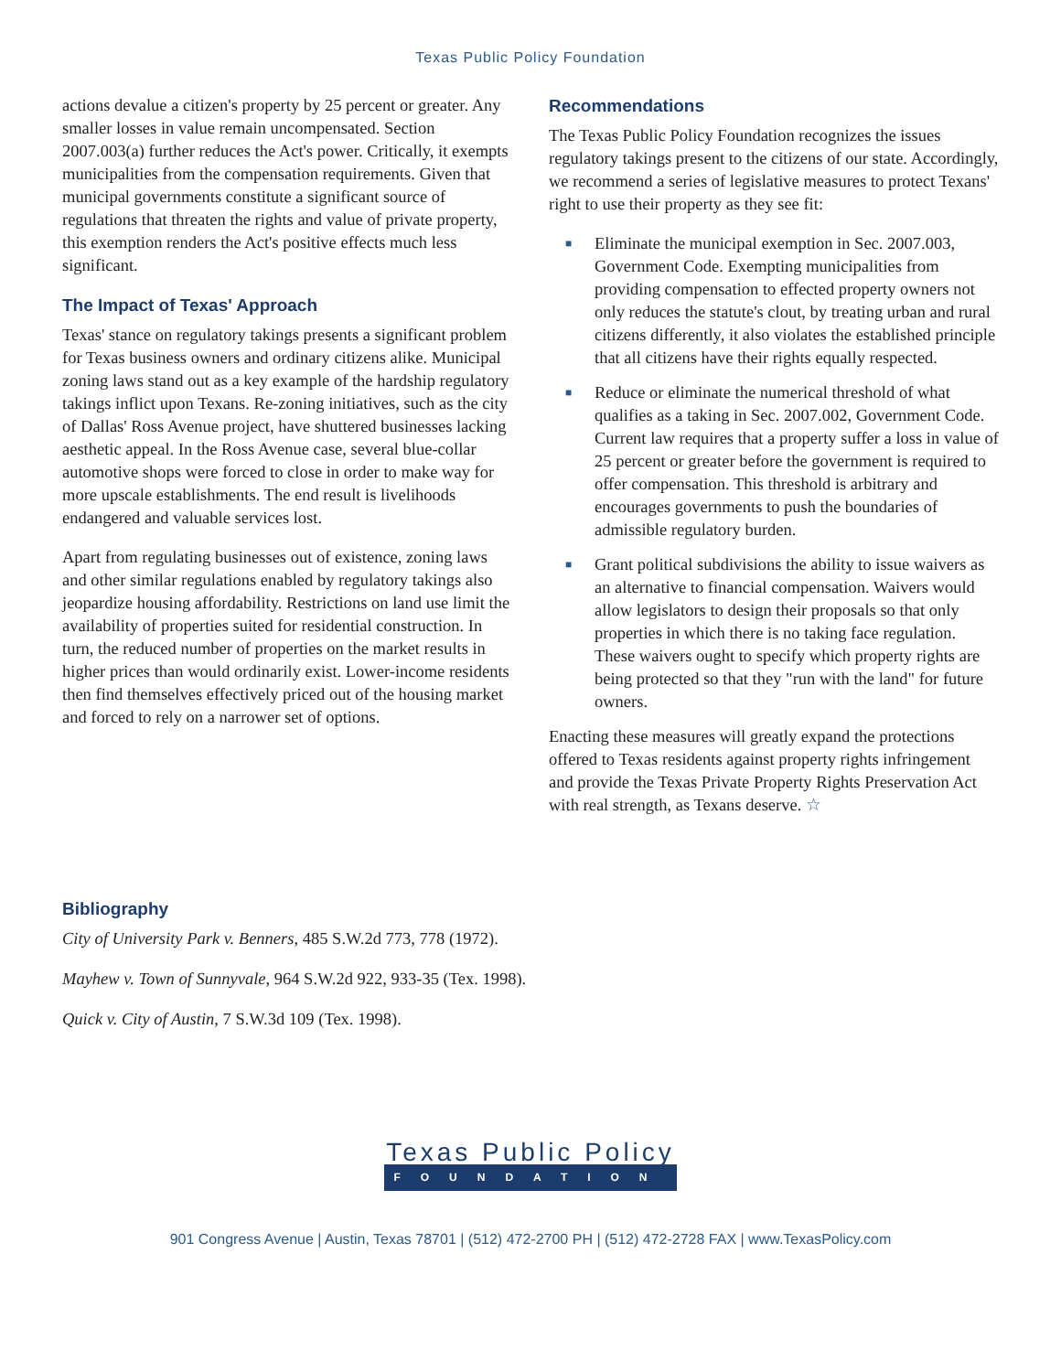Texas Public Policy Foundation
actions devalue a citizen's property by 25 percent or greater. Any smaller losses in value remain uncompensated. Section 2007.003(a) further reduces the Act's power. Critically, it exempts municipalities from the compensation requirements. Given that municipal governments constitute a significant source of regulations that threaten the rights and value of private property, this exemption renders the Act's positive effects much less significant.
The Impact of Texas' Approach
Texas' stance on regulatory takings presents a significant problem for Texas business owners and ordinary citizens alike. Municipal zoning laws stand out as a key example of the hardship regulatory takings inflict upon Texans. Re-zoning initiatives, such as the city of Dallas' Ross Avenue project, have shuttered businesses lacking aesthetic appeal. In the Ross Avenue case, several blue-collar automotive shops were forced to close in order to make way for more upscale establishments. The end result is livelihoods endangered and valuable services lost.
Apart from regulating businesses out of existence, zoning laws and other similar regulations enabled by regulatory takings also jeopardize housing affordability. Restrictions on land use limit the availability of properties suited for residential construction. In turn, the reduced number of properties on the market results in higher prices than would ordinarily exist. Lower-income residents then find themselves effectively priced out of the housing market and forced to rely on a narrower set of options.
Recommendations
The Texas Public Policy Foundation recognizes the issues regulatory takings present to the citizens of our state. Accordingly, we recommend a series of legislative measures to protect Texans' right to use their property as they see fit:
■ Eliminate the municipal exemption in Sec. 2007.003, Government Code. Exempting municipalities from providing compensation to effected property owners not only reduces the statute's clout, by treating urban and rural citizens differently, it also violates the established principle that all citizens have their rights equally respected.
■ Reduce or eliminate the numerical threshold of what qualifies as a taking in Sec. 2007.002, Government Code. Current law requires that a property suffer a loss in value of 25 percent or greater before the government is required to offer compensation. This threshold is arbitrary and encourages governments to push the boundaries of admissible regulatory burden.
■ Grant political subdivisions the ability to issue waivers as an alternative to financial compensation. Waivers would allow legislators to design their proposals so that only properties in which there is no taking face regulation. These waivers ought to specify which property rights are being protected so that they "run with the land" for future owners.
Enacting these measures will greatly expand the protections offered to Texas residents against property rights infringement and provide the Texas Private Property Rights Preservation Act with real strength, as Texans deserve. ☆
Bibliography
City of University Park v. Benners, 485 S.W.2d 773, 778 (1972).
Mayhew v. Town of Sunnyvale, 964 S.W.2d 922, 933-35 (Tex. 1998).
Quick v. City of Austin, 7 S.W.3d 109 (Tex. 1998).
Texas Public Policy
FOUNDATION
901 Congress Avenue | Austin, Texas 78701 | (512) 472-2700 PH | (512) 472-2728 FAX | www.TexasPolicy.com